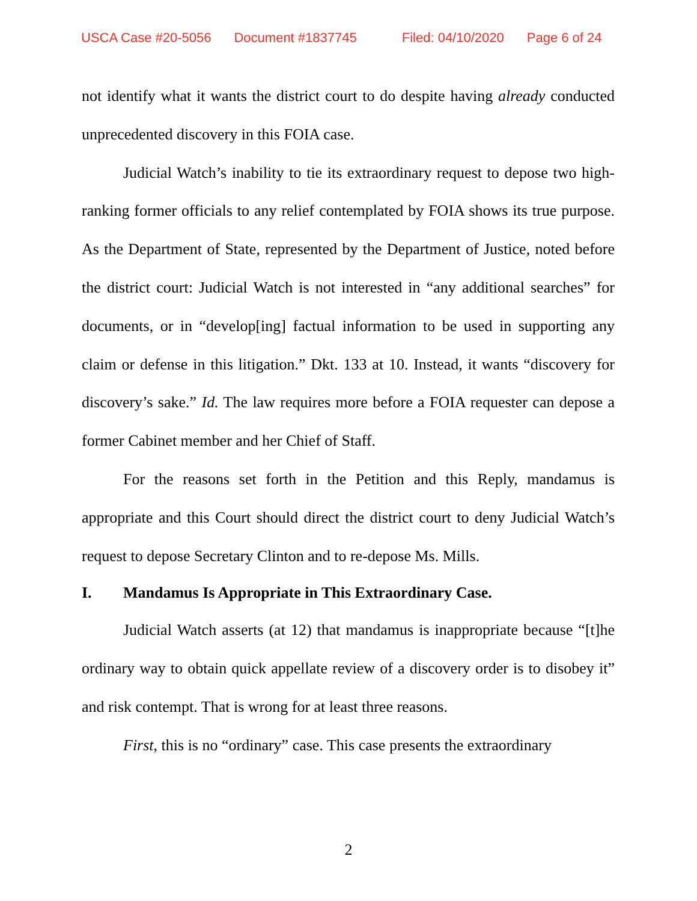USCA Case #20-5056 Document #1837745 Filed: 04/10/2020 Page 6 of 24
not identify what it wants the district court to do despite having already conducted unprecedented discovery in this FOIA case.
Judicial Watch’s inability to tie its extraordinary request to depose two high-ranking former officials to any relief contemplated by FOIA shows its true purpose. As the Department of State, represented by the Department of Justice, noted before the district court: Judicial Watch is not interested in “any additional searches” for documents, or in “develop[ing] factual information to be used in supporting any claim or defense in this litigation.” Dkt. 133 at 10. Instead, it wants “discovery for discovery’s sake.” Id. The law requires more before a FOIA requester can depose a former Cabinet member and her Chief of Staff.
For the reasons set forth in the Petition and this Reply, mandamus is appropriate and this Court should direct the district court to deny Judicial Watch’s request to depose Secretary Clinton and to re-depose Ms. Mills.
I. Mandamus Is Appropriate in This Extraordinary Case.
Judicial Watch asserts (at 12) that mandamus is inappropriate because “[t]he ordinary way to obtain quick appellate review of a discovery order is to disobey it” and risk contempt. That is wrong for at least three reasons.
First, this is no “ordinary” case. This case presents the extraordinary
2